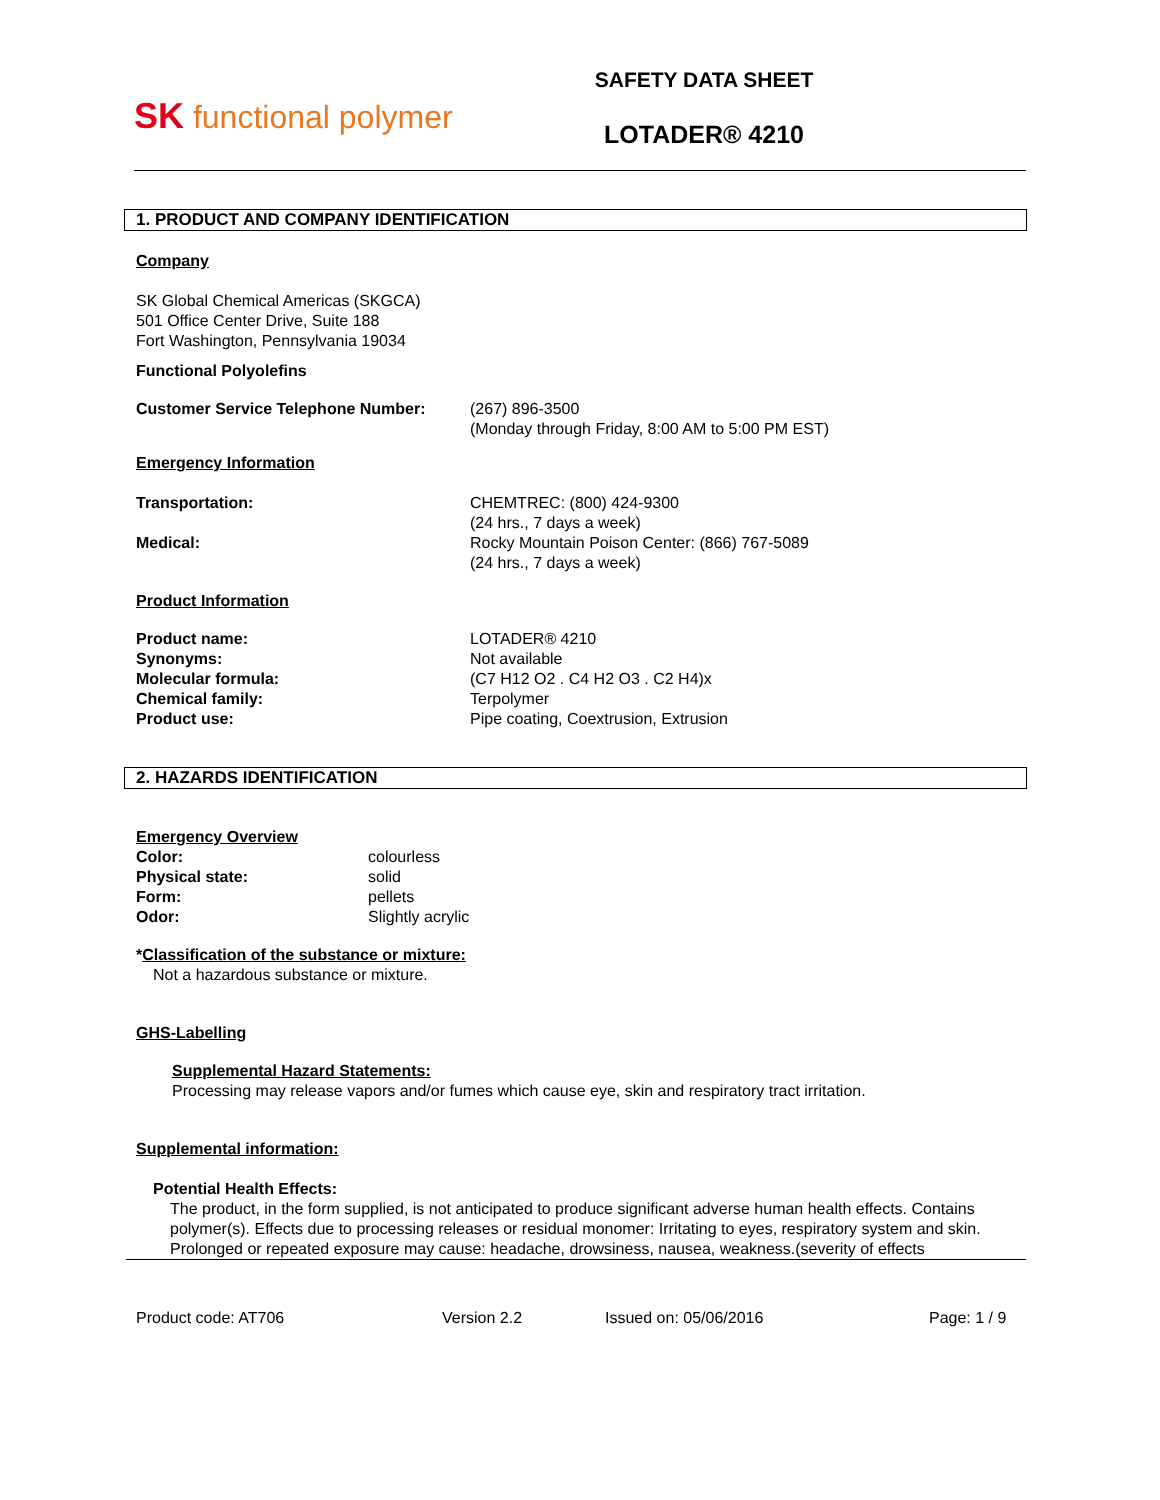SK functional polymer
SAFETY DATA SHEET
LOTADER® 4210
1. PRODUCT AND COMPANY IDENTIFICATION
Company
SK Global Chemical Americas (SKGCA)
501 Office Center Drive, Suite 188
Fort Washington, Pennsylvania 19034
Functional Polyolefins
Customer Service Telephone Number: (267) 896-3500
(Monday through Friday, 8:00 AM to 5:00 PM EST)
Emergency Information
Transportation:
Medical:
CHEMTREC: (800) 424-9300
(24 hrs., 7 days a week)
Rocky Mountain Poison Center: (866) 767-5089
(24 hrs., 7 days a week)
Product Information
Product name:
Synonyms:
Molecular formula:
Chemical family:
Product use:
LOTADER® 4210
Not available
(C7 H12 O2 . C4 H2 O3 . C2 H4)x
Terpolymer
Pipe coating, Coextrusion, Extrusion
2. HAZARDS IDENTIFICATION
Emergency Overview
Color:
Physical state:
Form:
Odor:
colourless
solid
pellets
Slightly acrylic
*Classification of the substance or mixture:
Not a hazardous substance or mixture.
GHS-Labelling
Supplemental Hazard Statements:
Processing may release vapors and/or fumes which cause eye, skin and respiratory tract irritation.
Supplemental information:
Potential Health Effects:
The product, in the form supplied, is not anticipated to produce significant adverse human health effects. Contains polymer(s). Effects due to processing releases or residual monomer: Irritating to eyes, respiratory system and skin.
Prolonged or repeated exposure may cause: headache, drowsiness, nausea, weakness.(severity of effects
Product code: AT706 Version 2.2 Issued on: 05/06/2016 Page: 1 / 9